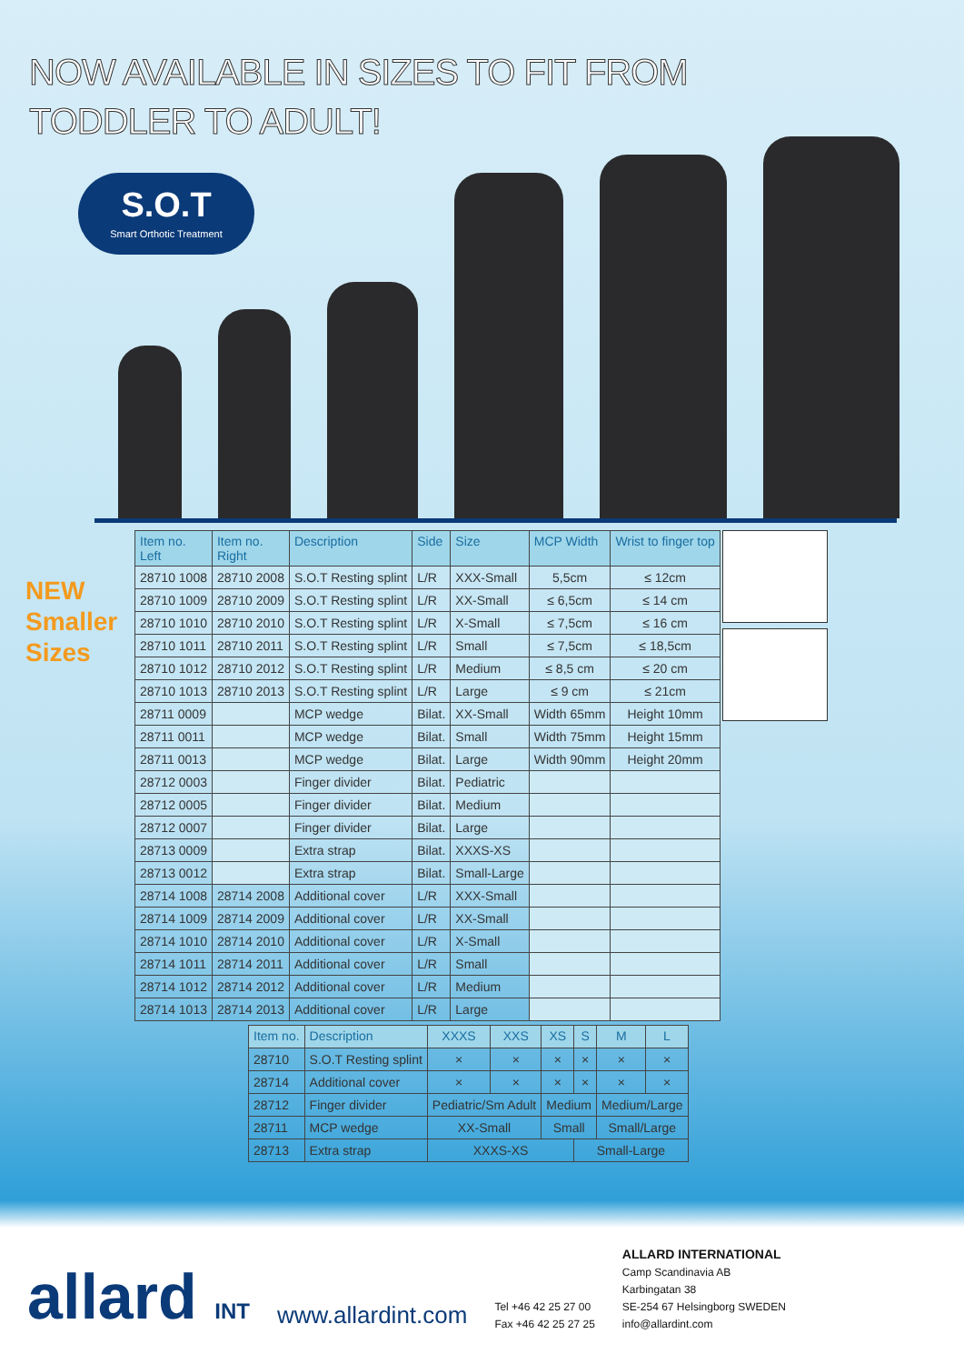NOW AVAILABLE IN SIZES TO FIT FROM
TODDLER TO ADULT!
S.O.T
Smart Orthotic Treatment
NEW
Smaller
Sizes
| Item no. Left | Item no. Right | Description | Side | Size | MCP Width | Wrist to finger top |
| --- | --- | --- | --- | --- | --- | --- |
| 28710 1008 | 28710 2008 | S.O.T Resting splint | L/R | XXX-Small | 5,5cm | ≤ 12cm |
| 28710 1009 | 28710 2009 | S.O.T Resting splint | L/R | XX-Small | ≤ 6,5cm | ≤ 14 cm |
| 28710 1010 | 28710 2010 | S.O.T Resting splint | L/R | X-Small | ≤ 7,5cm | ≤ 16 cm |
| 28710 1011 | 28710 2011 | S.O.T Resting splint | L/R | Small | ≤ 7,5cm | ≤ 18,5cm |
| 28710 1012 | 28710 2012 | S.O.T Resting splint | L/R | Medium | ≤ 8,5 cm | ≤ 20 cm |
| 28710 1013 | 28710 2013 | S.O.T Resting splint | L/R | Large | ≤ 9 cm | ≤ 21cm |
| 28711 0009 | | MCP wedge | Bilat. | XX-Small | Width 65mm | Height 10mm |
| 28711 0011 | | MCP wedge | Bilat. | Small | Width 75mm | Height 15mm |
| 28711 0013 | | MCP wedge | Bilat. | Large | Width 90mm | Height 20mm |
| 28712 0003 | | Finger divider | Bilat. | Pediatric | | |
| 28712 0005 | | Finger divider | Bilat. | Medium | | |
| 28712 0007 | | Finger divider | Bilat. | Large | | |
| 28713 0009 | | Extra strap | Bilat. | XXXS-XS | | |
| 28713 0012 | | Extra strap | Bilat. | Small-Large | | |
| 28714 1008 | 28714 2008 | Additional cover | L/R | XXX-Small | | |
| 28714 1009 | 28714 2009 | Additional cover | L/R | XX-Small | | |
| 28714 1010 | 28714 2010 | Additional cover | L/R | X-Small | | |
| 28714 1011 | 28714 2011 | Additional cover | L/R | Small | | |
| 28714 1012 | 28714 2012 | Additional cover | L/R | Medium | | |
| 28714 1013 | 28714 2013 | Additional cover | L/R | Large | | |
| Item no. | Description | XXXS | XXS | XS | S | M | L |
| --- | --- | --- | --- | --- | --- | --- | --- |
| 28710 | S.O.T Resting splint | × | × | × | × | × | × |
| 28714 | Additional cover | × | × | × | × | × | × |
| 28712 | Finger divider | Pediatric/Sm Adult | | Medium | | Medium/Large | |
| 28711 | MCP wedge | XX-Small | | Small | | Small/Large | |
| 28713 | Extra strap | XXXS-XS | | | Small-Large | | |
allard INT
www.allardint.com
Tel +46 42 25 27 00
Fax +46 42 25 27 25
ALLARD INTERNATIONAL
Camp Scandinavia AB
Karbingatan 38
SE-254 67 Helsingborg SWEDEN
info@allardint.com